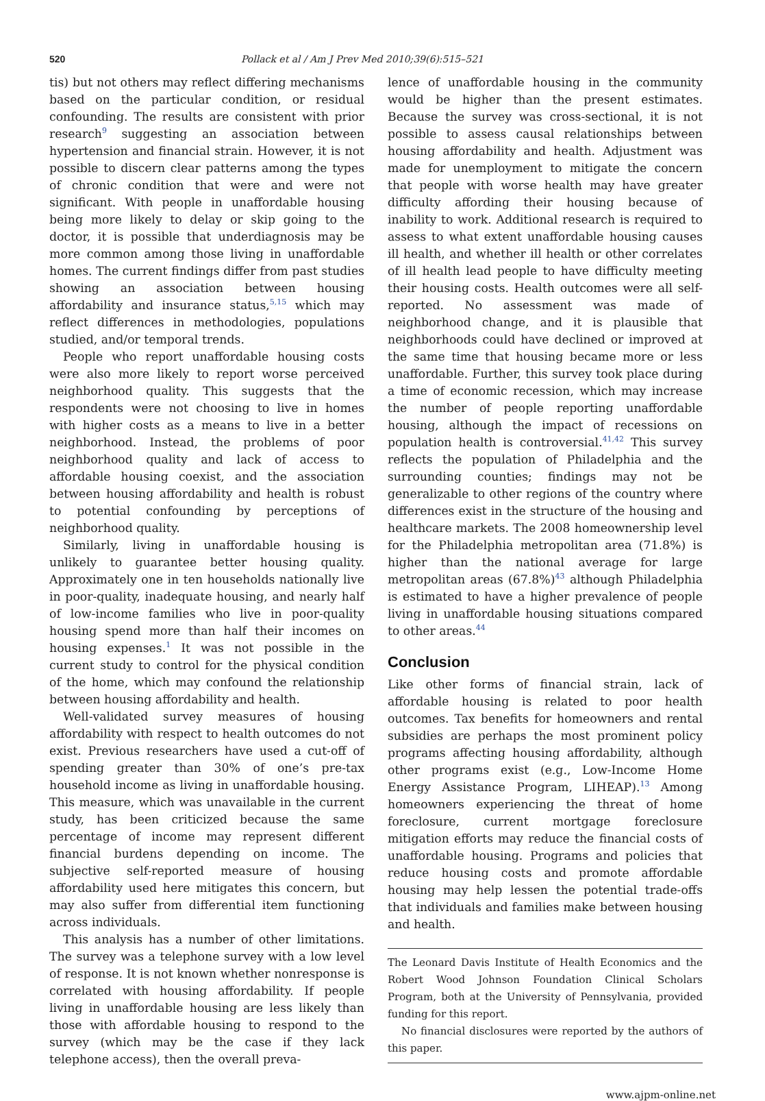520 Pollack et al / Am J Prev Med 2010;39(6):515–521
tis) but not others may reflect differing mechanisms based on the particular condition, or residual confounding. The results are consistent with prior research<sup>9</sup> suggesting an association between hypertension and financial strain. However, it is not possible to discern clear patterns among the types of chronic condition that were and were not significant. With people in unaffordable housing being more likely to delay or skip going to the doctor, it is possible that underdiagnosis may be more common among those living in unaffordable homes. The current findings differ from past studies showing an association between housing affordability and insurance status,<sup>5,15</sup> which may reflect differences in methodologies, populations studied, and/or temporal trends.
People who report unaffordable housing costs were also more likely to report worse perceived neighborhood quality. This suggests that the respondents were not choosing to live in homes with higher costs as a means to live in a better neighborhood. Instead, the problems of poor neighborhood quality and lack of access to affordable housing coexist, and the association between housing affordability and health is robust to potential confounding by perceptions of neighborhood quality.
Similarly, living in unaffordable housing is unlikely to guarantee better housing quality. Approximately one in ten households nationally live in poor-quality, inadequate housing, and nearly half of low-income families who live in poor-quality housing spend more than half their incomes on housing expenses.<sup>1</sup> It was not possible in the current study to control for the physical condition of the home, which may confound the relationship between housing affordability and health.
Well-validated survey measures of housing affordability with respect to health outcomes do not exist. Previous researchers have used a cut-off of spending greater than 30% of one’s pre-tax household income as living in unaffordable housing. This measure, which was unavailable in the current study, has been criticized because the same percentage of income may represent different financial burdens depending on income. The subjective self-reported measure of housing affordability used here mitigates this concern, but may also suffer from differential item functioning across individuals.
This analysis has a number of other limitations. The survey was a telephone survey with a low level of response. It is not known whether nonresponse is correlated with housing affordability. If people living in unaffordable housing are less likely than those with affordable housing to respond to the survey (which may be the case if they lack telephone access), then the overall preva-
lence of unaffordable housing in the community would be higher than the present estimates. Because the survey was cross-sectional, it is not possible to assess causal relationships between housing affordability and health. Adjustment was made for unemployment to mitigate the concern that people with worse health may have greater difficulty affording their housing because of inability to work. Additional research is required to assess to what extent unaffordable housing causes ill health, and whether ill health or other correlates of ill health lead people to have difficulty meeting their housing costs. Health outcomes were all self-reported. No assessment was made of neighborhood change, and it is plausible that neighborhoods could have declined or improved at the same time that housing became more or less unaffordable. Further, this survey took place during a time of economic recession, which may increase the number of people reporting unaffordable housing, although the impact of recessions on population health is controversial.<sup>41,42</sup> This survey reflects the population of Philadelphia and the surrounding counties; findings may not be generalizable to other regions of the country where differences exist in the structure of the housing and healthcare markets. The 2008 homeownership level for the Philadelphia metropolitan area (71.8%) is higher than the national average for large metropolitan areas (67.8%)<sup>43</sup> although Philadelphia is estimated to have a higher prevalence of people living in unaffordable housing situations compared to other areas.<sup>44</sup>
Conclusion
Like other forms of financial strain, lack of affordable housing is related to poor health outcomes. Tax benefits for homeowners and rental subsidies are perhaps the most prominent policy programs affecting housing affordability, although other programs exist (e.g., Low-Income Home Energy Assistance Program, LIHEAP).<sup>13</sup> Among homeowners experiencing the threat of home foreclosure, current mortgage foreclosure mitigation efforts may reduce the financial costs of unaffordable housing. Programs and policies that reduce housing costs and promote affordable housing may help lessen the potential trade-offs that individuals and families make between housing and health.
The Leonard Davis Institute of Health Economics and the Robert Wood Johnson Foundation Clinical Scholars Program, both at the University of Pennsylvania, provided funding for this report.
No financial disclosures were reported by the authors of this paper.
www.ajpm-online.net